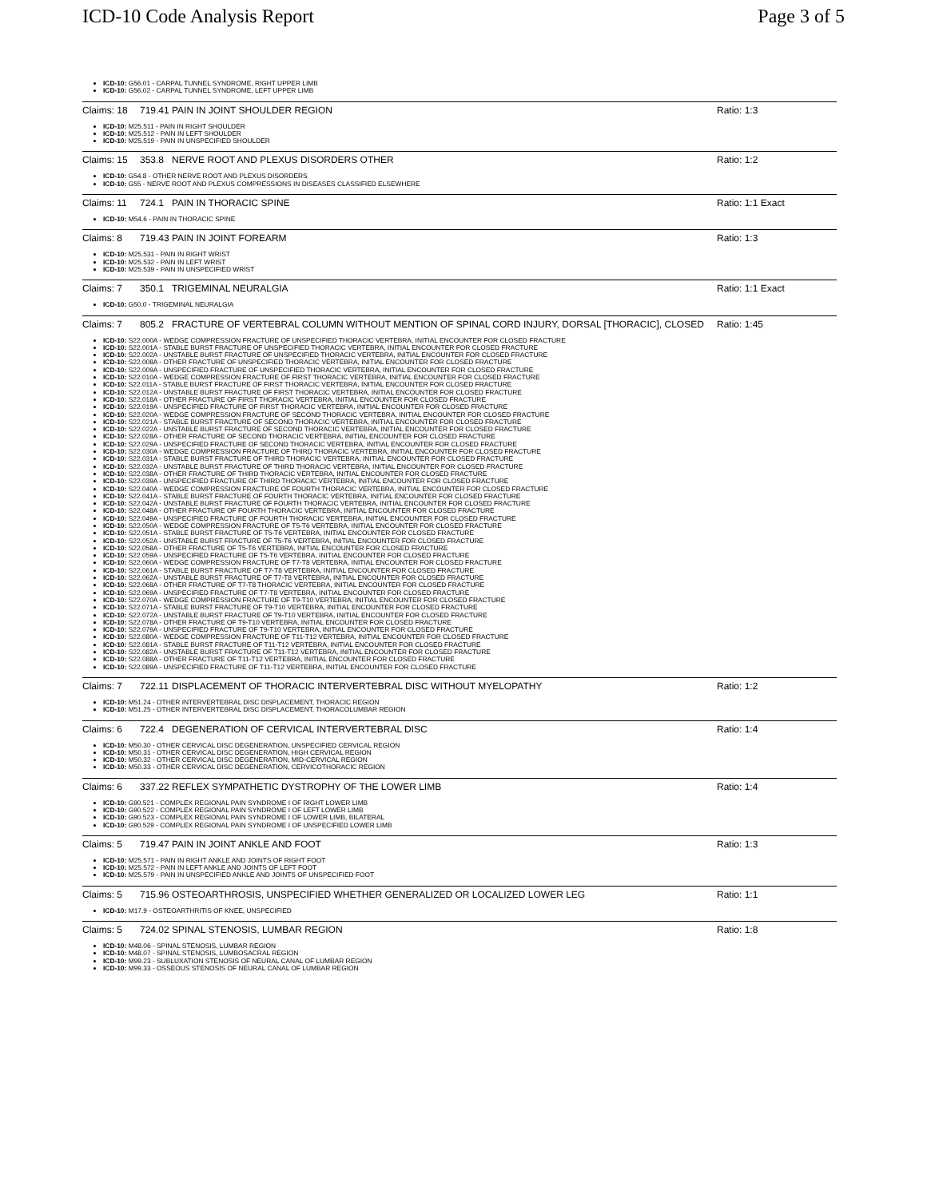ICD-10 Code Analysis Report Page 3 of 5
ICD-10: G56.01 - CARPAL TUNNEL SYNDROME, RIGHT UPPER LIMB
ICD-10: G56.02 - CARPAL TUNNEL SYNDROME, LEFT UPPER LIMB
| Claims: 18 | 719.41 | PAIN IN JOINT SHOULDER REGION | Ratio: 1:3 |
ICD-10: M25.511 - PAIN IN RIGHT SHOULDER
ICD-10: M25.512 - PAIN IN LEFT SHOULDER
ICD-10: M25.519 - PAIN IN UNSPECIFIED SHOULDER
| Claims: 15 | 353.8 | NERVE ROOT AND PLEXUS DISORDERS OTHER | Ratio: 1:2 |
ICD-10: G54.8 - OTHER NERVE ROOT AND PLEXUS DISORDERS
ICD-10: G55 - NERVE ROOT AND PLEXUS COMPRESSIONS IN DISEASES CLASSIFIED ELSEWHERE
| Claims: 11 | 724.1 | PAIN IN THORACIC SPINE | Ratio: 1:1 Exact |
ICD-10: M54.6 - PAIN IN THORACIC SPINE
| Claims: 8 | 719.43 | PAIN IN JOINT FOREARM | Ratio: 1:3 |
ICD-10: M25.531 - PAIN IN RIGHT WRIST
ICD-10: M25.532 - PAIN IN LEFT WRIST
ICD-10: M25.539 - PAIN IN UNSPECIFIED WRIST
| Claims: 7 | 350.1 | TRIGEMINAL NEURALGIA | Ratio: 1:1 Exact |
ICD-10: G50.0 - TRIGEMINAL NEURALGIA
| Claims: 7 | 805.2 | FRACTURE OF VERTEBRAL COLUMN WITHOUT MENTION OF SPINAL CORD INJURY, DORSAL [THORACIC], CLOSED | Ratio: 1:45 |
ICD-10: S22.000A - WEDGE COMPRESSION FRACTURE OF UNSPECIFIED THORACIC VERTEBRA, INITIAL ENCOUNTER FOR CLOSED FRACTURE
ICD-10: S22.001A - STABLE BURST FRACTURE OF UNSPECIFIED THORACIC VERTEBRA, INITIAL ENCOUNTER FOR CLOSED FRACTURE
ICD-10: S22.002A - UNSTABLE BURST FRACTURE OF UNSPECIFIED THORACIC VERTEBRA, INITIAL ENCOUNTER FOR CLOSED FRACTURE
ICD-10: S22.008A - OTHER FRACTURE OF UNSPECIFIED THORACIC VERTEBRA, INITIAL ENCOUNTER FOR CLOSED FRACTURE
ICD-10: S22.009A - UNSPECIFIED FRACTURE OF UNSPECIFIED THORACIC VERTEBRA, INITIAL ENCOUNTER FOR CLOSED FRACTURE
ICD-10: S22.010A - WEDGE COMPRESSION FRACTURE OF FIRST THORACIC VERTEBRA, INITIAL ENCOUNTER FOR CLOSED FRACTURE
ICD-10: S22.011A - STABLE BURST FRACTURE OF FIRST THORACIC VERTEBRA, INITIAL ENCOUNTER FOR CLOSED FRACTURE
ICD-10: S22.012A - UNSTABLE BURST FRACTURE OF FIRST THORACIC VERTEBRA, INITIAL ENCOUNTER FOR CLOSED FRACTURE
ICD-10: S22.018A - OTHER FRACTURE OF FIRST THORACIC VERTEBRA, INITIAL ENCOUNTER FOR CLOSED FRACTURE
ICD-10: S22.019A - UNSPECIFIED FRACTURE OF FIRST THORACIC VERTEBRA, INITIAL ENCOUNTER FOR CLOSED FRACTURE
ICD-10: S22.020A - WEDGE COMPRESSION FRACTURE OF SECOND THORACIC VERTEBRA, INITIAL ENCOUNTER FOR CLOSED FRACTURE
ICD-10: S22.021A - STABLE BURST FRACTURE OF SECOND THORACIC VERTEBRA, INITIAL ENCOUNTER FOR CLOSED FRACTURE
ICD-10: S22.022A - UNSTABLE BURST FRACTURE OF SECOND THORACIC VERTEBRA, INITIAL ENCOUNTER FOR CLOSED FRACTURE
ICD-10: S22.028A - OTHER FRACTURE OF SECOND THORACIC VERTEBRA, INITIAL ENCOUNTER FOR CLOSED FRACTURE
ICD-10: S22.029A - UNSPECIFIED FRACTURE OF SECOND THORACIC VERTEBRA, INITIAL ENCOUNTER FOR CLOSED FRACTURE
ICD-10: S22.030A - WEDGE COMPRESSION FRACTURE OF THIRD THORACIC VERTEBRA, INITIAL ENCOUNTER FOR CLOSED FRACTURE
ICD-10: S22.031A - STABLE BURST FRACTURE OF THIRD THORACIC VERTEBRA, INITIAL ENCOUNTER FOR CLOSED FRACTURE
ICD-10: S22.032A - UNSTABLE BURST FRACTURE OF THIRD THORACIC VERTEBRA, INITIAL ENCOUNTER FOR CLOSED FRACTURE
ICD-10: S22.038A - OTHER FRACTURE OF THIRD THORACIC VERTEBRA, INITIAL ENCOUNTER FOR CLOSED FRACTURE
ICD-10: S22.039A - UNSPECIFIED FRACTURE OF THIRD THORACIC VERTEBRA, INITIAL ENCOUNTER FOR CLOSED FRACTURE
ICD-10: S22.040A - WEDGE COMPRESSION FRACTURE OF FOURTH THORACIC VERTEBRA, INITIAL ENCOUNTER FOR CLOSED FRACTURE
ICD-10: S22.041A - STABLE BURST FRACTURE OF FOURTH THORACIC VERTEBRA, INITIAL ENCOUNTER FOR CLOSED FRACTURE
ICD-10: S22.042A - UNSTABLE BURST FRACTURE OF FOURTH THORACIC VERTEBRA, INITIAL ENCOUNTER FOR CLOSED FRACTURE
ICD-10: S22.048A - OTHER FRACTURE OF FOURTH THORACIC VERTEBRA, INITIAL ENCOUNTER FOR CLOSED FRACTURE
ICD-10: S22.049A - UNSPECIFIED FRACTURE OF FOURTH THORACIC VERTEBRA, INITIAL ENCOUNTER FOR CLOSED FRACTURE
ICD-10: S22.050A - WEDGE COMPRESSION FRACTURE OF T5-T6 VERTEBRA, INITIAL ENCOUNTER FOR CLOSED FRACTURE
ICD-10: S22.051A - STABLE BURST FRACTURE OF T5-T6 VERTEBRA, INITIAL ENCOUNTER FOR CLOSED FRACTURE
ICD-10: S22.052A - UNSTABLE BURST FRACTURE OF T5-T6 VERTEBRA, INITIAL ENCOUNTER FOR CLOSED FRACTURE
ICD-10: S22.058A - OTHER FRACTURE OF T5-T6 VERTEBRA, INITIAL ENCOUNTER FOR CLOSED FRACTURE
ICD-10: S22.059A - UNSPECIFIED FRACTURE OF T5-T6 VERTEBRA, INITIAL ENCOUNTER FOR CLOSED FRACTURE
ICD-10: S22.060A - WEDGE COMPRESSION FRACTURE OF T7-T8 VERTEBRA, INITIAL ENCOUNTER FOR CLOSED FRACTURE
ICD-10: S22.061A - STABLE BURST FRACTURE OF T7-T8 VERTEBRA, INITIAL ENCOUNTER FOR CLOSED FRACTURE
ICD-10: S22.062A - UNSTABLE BURST FRACTURE OF T7-T8 VERTEBRA, INITIAL ENCOUNTER FOR CLOSED FRACTURE
ICD-10: S22.068A - OTHER FRACTURE OF T7-T8 THORACIC VERTEBRA, INITIAL ENCOUNTER FOR CLOSED FRACTURE
ICD-10: S22.069A - UNSPECIFIED FRACTURE OF T7-T8 VERTEBRA, INITIAL ENCOUNTER FOR CLOSED FRACTURE
ICD-10: S22.070A - WEDGE COMPRESSION FRACTURE OF T9-T10 VERTEBRA, INITIAL ENCOUNTER FOR CLOSED FRACTURE
ICD-10: S22.071A - STABLE BURST FRACTURE OF T9-T10 VERTEBRA, INITIAL ENCOUNTER FOR CLOSED FRACTURE
ICD-10: S22.072A - UNSTABLE BURST FRACTURE OF T9-T10 VERTEBRA, INITIAL ENCOUNTER FOR CLOSED FRACTURE
ICD-10: S22.078A - OTHER FRACTURE OF T9-T10 VERTEBRA, INITIAL ENCOUNTER FOR CLOSED FRACTURE
ICD-10: S22.079A - UNSPECIFIED FRACTURE OF T9-T10 VERTEBRA, INITIAL ENCOUNTER FOR CLOSED FRACTURE
ICD-10: S22.080A - WEDGE COMPRESSION FRACTURE OF T11-T12 VERTEBRA, INITIAL ENCOUNTER FOR CLOSED FRACTURE
ICD-10: S22.081A - STABLE BURST FRACTURE OF T11-T12 VERTEBRA, INITIAL ENCOUNTER FOR CLOSED FRACTURE
ICD-10: S22.082A - UNSTABLE BURST FRACTURE OF T11-T12 VERTEBRA, INITIAL ENCOUNTER FOR CLOSED FRACTURE
ICD-10: S22.088A - OTHER FRACTURE OF T11-T12 VERTEBRA, INITIAL ENCOUNTER FOR CLOSED FRACTURE
ICD-10: S22.089A - UNSPECIFIED FRACTURE OF T11-T12 VERTEBRA, INITIAL ENCOUNTER FOR CLOSED FRACTURE
| Claims: 7 | 722.11 | DISPLACEMENT OF THORACIC INTERVERTEBRAL DISC WITHOUT MYELOPATHY | Ratio: 1:2 |
ICD-10: M51.24 - OTHER INTERVERTEBRAL DISC DISPLACEMENT, THORACIC REGION
ICD-10: M51.25 - OTHER INTERVERTEBRAL DISC DISPLACEMENT, THORACOLUMBAR REGION
| Claims: 6 | 722.4 | DEGENERATION OF CERVICAL INTERVERTEBRAL DISC | Ratio: 1:4 |
ICD-10: M50.30 - OTHER CERVICAL DISC DEGENERATION, UNSPECIFIED CERVICAL REGION
ICD-10: M50.31 - OTHER CERVICAL DISC DEGENERATION, HIGH CERVICAL REGION
ICD-10: M50.32 - OTHER CERVICAL DISC DEGENERATION, MID-CERVICAL REGION
ICD-10: M50.33 - OTHER CERVICAL DISC DEGENERATION, CERVICOTHORACIC REGION
| Claims: 6 | 337.22 | REFLEX SYMPATHETIC DYSTROPHY OF THE LOWER LIMB | Ratio: 1:4 |
ICD-10: G90.521 - COMPLEX REGIONAL PAIN SYNDROME I OF RIGHT LOWER LIMB
ICD-10: G90.522 - COMPLEX REGIONAL PAIN SYNDROME I OF LEFT LOWER LIMB
ICD-10: G90.523 - COMPLEX REGIONAL PAIN SYNDROME I OF LOWER LIMB, BILATERAL
ICD-10: G90.529 - COMPLEX REGIONAL PAIN SYNDROME I OF UNSPECIFIED LOWER LIMB
| Claims: 5 | 719.47 | PAIN IN JOINT ANKLE AND FOOT | Ratio: 1:3 |
ICD-10: M25.571 - PAIN IN RIGHT ANKLE AND JOINTS OF RIGHT FOOT
ICD-10: M25.572 - PAIN IN LEFT ANKLE AND JOINTS OF LEFT FOOT
ICD-10: M25.579 - PAIN IN UNSPECIFIED ANKLE AND JOINTS OF UNSPECIFIED FOOT
| Claims: 5 | 715.96 | OSTEOARTHROSIS, UNSPECIFIED WHETHER GENERALIZED OR LOCALIZED LOWER LEG | Ratio: 1:1 |
ICD-10: M17.9 - OSTEOARTHRITIS OF KNEE, UNSPECIFIED
| Claims: 5 | 724.02 | SPINAL STENOSIS, LUMBAR REGION | Ratio: 1:8 |
ICD-10: M48.06 - SPINAL STENOSIS, LUMBAR REGION
ICD-10: M48.07 - SPINAL STENOSIS, LUMBOSACRAL REGION
ICD-10: M99.23 - SUBLUXATION STENOSIS OF NEURAL CANAL OF LUMBAR REGION
ICD-10: M99.33 - OSSEOUS STENOSIS OF NEURAL CANAL OF LUMBAR REGION